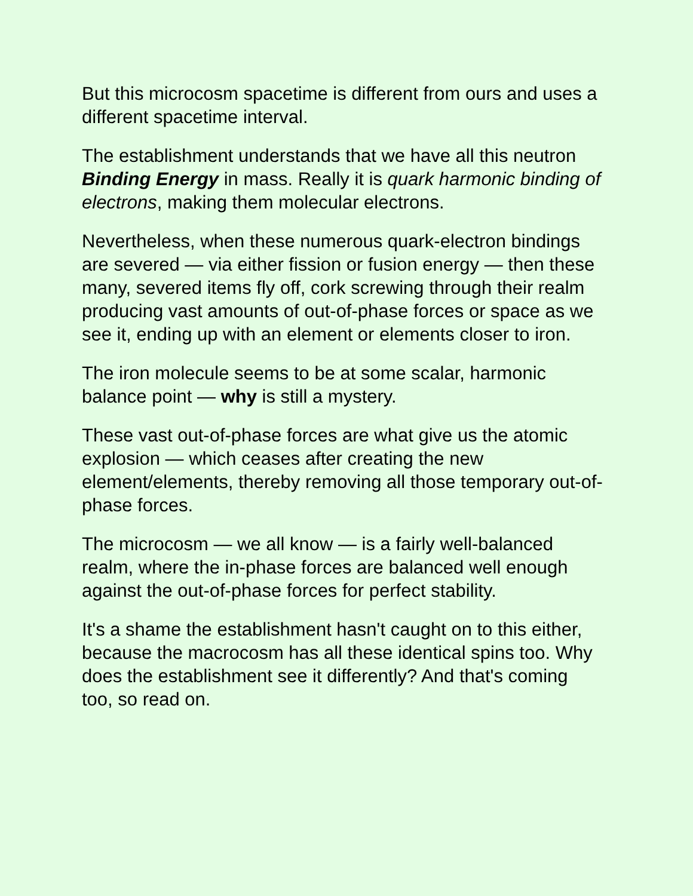But this microcosm spacetime is different from ours and uses a different spacetime interval.
The establishment understands that we have all this neutron Binding Energy in mass. Really it is quark harmonic binding of electrons, making them molecular electrons.
Nevertheless, when these numerous quark-electron bindings are severed — via either fission or fusion energy — then these many, severed items fly off, cork screwing through their realm producing vast amounts of out-of-phase forces or space as we see it, ending up with an element or elements closer to iron.
The iron molecule seems to be at some scalar, harmonic balance point — why is still a mystery.
These vast out-of-phase forces are what give us the atomic explosion — which ceases after creating the new element/elements, thereby removing all those temporary out-of-phase forces.
The microcosm — we all know — is a fairly well-balanced realm, where the in-phase forces are balanced well enough against the out-of-phase forces for perfect stability.
It's a shame the establishment hasn't caught on to this either, because the macrocosm has all these identical spins too. Why does the establishment see it differently? And that's coming too, so read on.